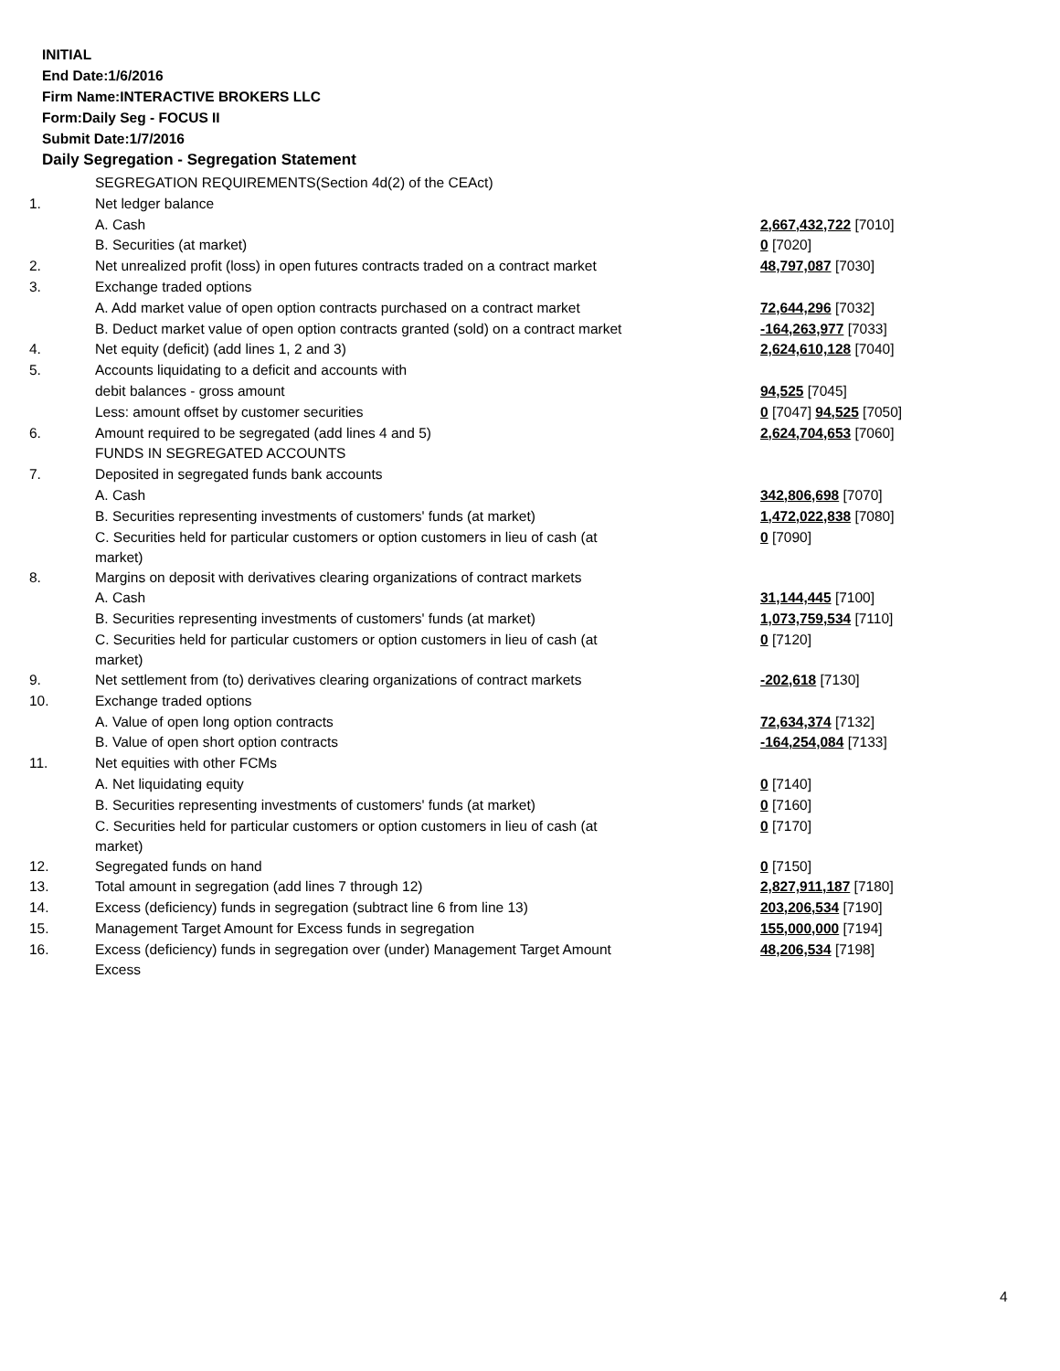INITIAL
End Date:1/6/2016
Firm Name:INTERACTIVE BROKERS LLC
Form:Daily Seg - FOCUS II
Submit Date:1/7/2016
Daily Segregation - Segregation Statement
| | SEGREGATION REQUIREMENTS(Section 4d(2) of the CEAct) | |
| 1. | Net ledger balance | |
| | A. Cash | 2,667,432,722 [7010] |
| | B. Securities (at market) | 0 [7020] |
| 2. | Net unrealized profit (loss) in open futures contracts traded on a contract market | 48,797,087 [7030] |
| 3. | Exchange traded options | |
| | A. Add market value of open option contracts purchased on a contract market | 72,644,296 [7032] |
| | B. Deduct market value of open option contracts granted (sold) on a contract market | -164,263,977 [7033] |
| 4. | Net equity (deficit) (add lines 1, 2 and 3) | 2,624,610,128 [7040] |
| 5. | Accounts liquidating to a deficit and accounts with | |
| | debit balances - gross amount | 94,525 [7045] |
| | Less: amount offset by customer securities | 0 [7047] 94,525 [7050] |
| 6. | Amount required to be segregated (add lines 4 and 5) | 2,624,704,653 [7060] |
| | FUNDS IN SEGREGATED ACCOUNTS | |
| 7. | Deposited in segregated funds bank accounts | |
| | A. Cash | 342,806,698 [7070] |
| | B. Securities representing investments of customers' funds (at market) | 1,472,022,838 [7080] |
| | C. Securities held for particular customers or option customers in lieu of cash (at market) | 0 [7090] |
| 8. | Margins on deposit with derivatives clearing organizations of contract markets | |
| | A. Cash | 31,144,445 [7100] |
| | B. Securities representing investments of customers' funds (at market) | 1,073,759,534 [7110] |
| | C. Securities held for particular customers or option customers in lieu of cash (at market) | 0 [7120] |
| 9. | Net settlement from (to) derivatives clearing organizations of contract markets | -202,618 [7130] |
| 10. | Exchange traded options | |
| | A. Value of open long option contracts | 72,634,374 [7132] |
| | B. Value of open short option contracts | -164,254,084 [7133] |
| 11. | Net equities with other FCMs | |
| | A. Net liquidating equity | 0 [7140] |
| | B. Securities representing investments of customers' funds (at market) | 0 [7160] |
| | C. Securities held for particular customers or option customers in lieu of cash (at market) | 0 [7170] |
| 12. | Segregated funds on hand | 0 [7150] |
| 13. | Total amount in segregation (add lines 7 through 12) | 2,827,911,187 [7180] |
| 14. | Excess (deficiency) funds in segregation (subtract line 6 from line 13) | 203,206,534 [7190] |
| 15. | Management Target Amount for Excess funds in segregation | 155,000,000 [7194] |
| 16. | Excess (deficiency) funds in segregation over (under) Management Target Amount Excess | 48,206,534 [7198] |
4